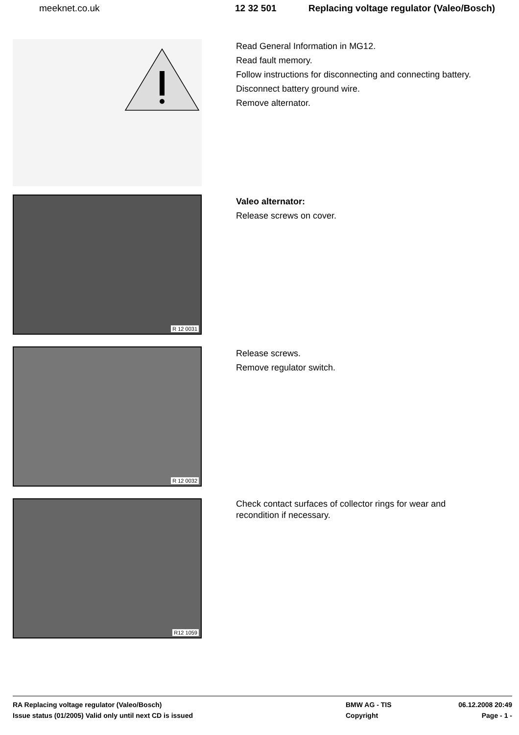meeknet.co.uk 12 32 501 Replacing voltage regulator (Valeo/Bosch)
Read General Information in MG12.
Read fault memory.
Follow instructions for disconnecting and connecting battery.
Disconnect battery ground wire.
Remove alternator.
R 12 0031
Valeo alternator:
Release screws on cover.
R 12 0032
Release screws.
Remove regulator switch.
R12 1059
Check contact surfaces of collector rings for wear and
recondition if necessary.
RA Replacing voltage regulator (Valeo/Bosch) BMW AG - TIS 06.12.2008 20:49
Issue status (01/2005) Valid only until next CD is issued Copyright Page - 1 -